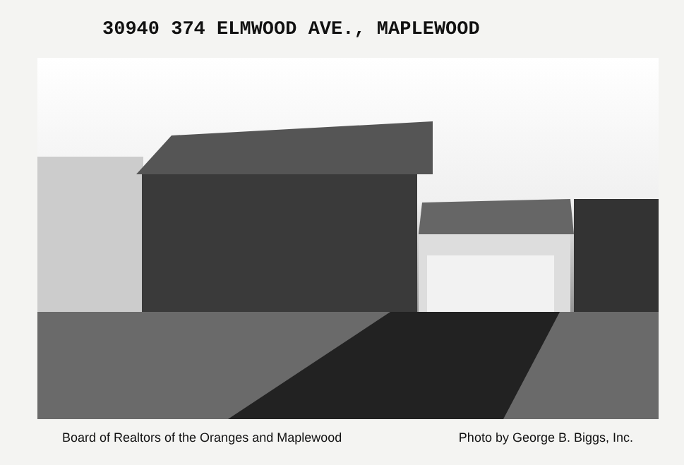30940 374 ELMWOOD AVE., MAPLEWOOD
Board of Realtors of the Oranges and Maplewood Photo by George B. Biggs, Inc.